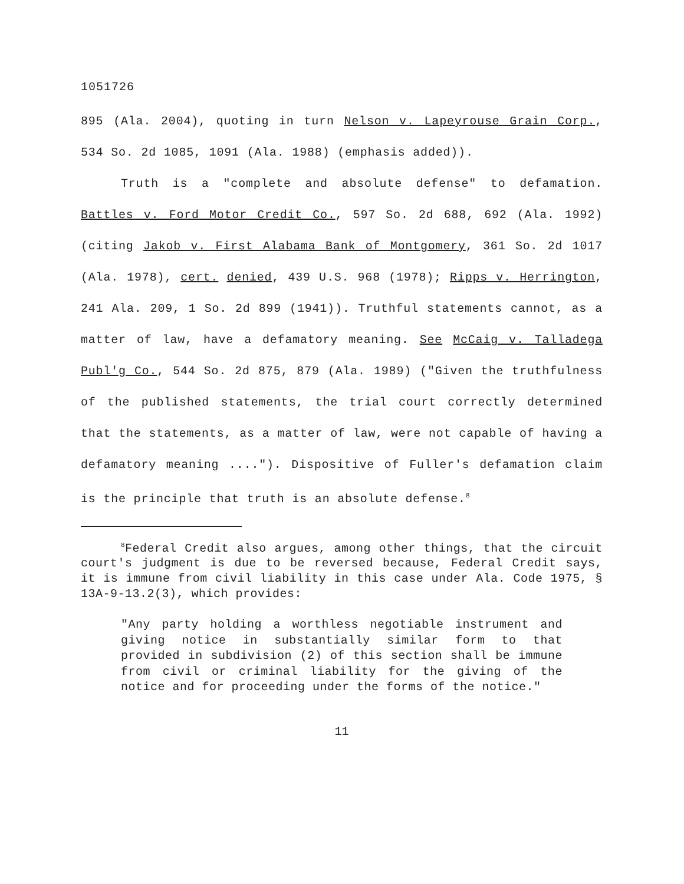1051726
895 (Ala. 2004), quoting in turn Nelson v. Lapeyrouse Grain Corp., 534 So. 2d 1085, 1091 (Ala. 1988) (emphasis added)).
Truth is a "complete and absolute defense" to defamation. Battles v. Ford Motor Credit Co., 597 So. 2d 688, 692 (Ala. 1992) (citing Jakob v. First Alabama Bank of Montgomery, 361 So. 2d 1017 (Ala. 1978), cert. denied, 439 U.S. 968 (1978); Ripps v. Herrington, 241 Ala. 209, 1 So. 2d 899 (1941)). Truthful statements cannot, as a matter of law, have a defamatory meaning. See McCaig v. Talladega Publ'g Co., 544 So. 2d 875, 879 (Ala. 1989) ("Given the truthfulness of the published statements, the trial court correctly determined that the statements, as a matter of law, were not capable of having a defamatory meaning ...."). Dispositive of Fuller's defamation claim is the principle that truth is an absolute defense.<sup>8</sup>
<sup>8</sup> Federal Credit also argues, among other things, that the circuit court's judgment is due to be reversed because, Federal Credit says, it is immune from civil liability in this case under Ala. Code 1975, § 13A-9-13.2(3), which provides:
"Any party holding a worthless negotiable instrument and giving notice in substantially similar form to that provided in subdivision (2) of this section shall be immune from civil or criminal liability for the giving of the notice and for proceeding under the forms of the notice."
11